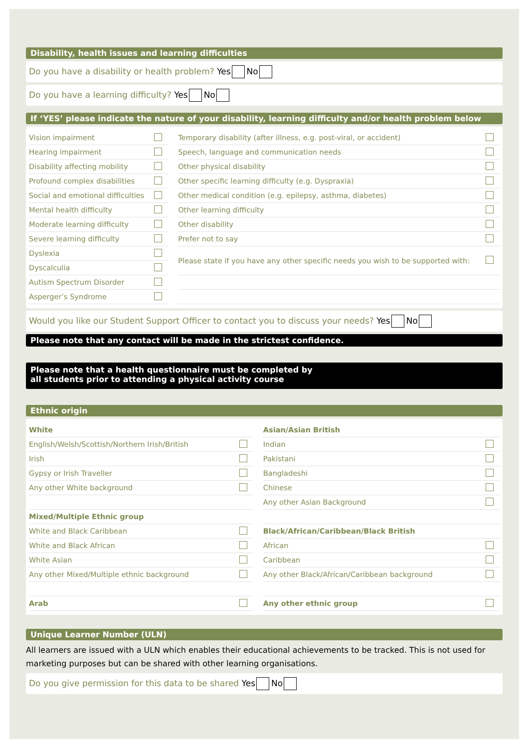Disability, health issues and learning difficulties
Do you have a disability or health problem? Yes No
Do you have a learning difficulty? Yes No
If ‘YES’ please indicate the nature of your disability, learning difficulty and/or health problem below
| Vision impairment | | | Temporary disability (after illness, e.g. post-viral, or accident) | |
| Hearing impairment | | | Speech, language and communication needs | |
| Disability affecting mobility | | | Other physical disability | |
| Profound complex disabilities | | | Other specific learning difficulty (e.g. Dyspraxia) | |
| Social and emotional difficulties | | | Other medical condition (e.g. epilepsy, asthma, diabetes) | |
| Mental health difficulty | | | Other learning difficulty | |
| Moderate learning difficulty | | | Other disability | |
| Severe learning difficulty | | | Prefer not to say | |
| Dyslexia | | | Please state if you have any other specific needs you wish to be supported with: | |
| Dyscalculia | | | | |
| Autism Spectrum Disorder | | | | |
| Asperger’s Syndrome | | | | |
Would you like our Student Support Officer to contact you to discuss your needs? Yes No
Please note that any contact will be made in the strictest confidence.
Please note that a health questionnaire must be completed by
all students prior to attending a physical activity course
Ethnic origin
| White | | | Asian/Asian British | |
| English/Welsh/Scottish/Northern Irish/British | | | Indian | |
| Irish | | | Pakistani | |
| Gypsy or Irish Traveller | | | Bangladeshi | |
| Any other White background | | | Chinese | |
| | | | Any other Asian Background | |
| Mixed/Multiple Ethnic group | | | | |
| White and Black Caribbean | | | Black/African/Caribbean/Black British | |
| White and Black African | | | African | |
| White Asian | | | Caribbean | |
| Any other Mixed/Multiple ethnic background | | | Any other Black/African/Caribbean background | |
| Arab | | | Any other ethnic group | |
Unique Learner Number (ULN)
All learners are issued with a ULN which enables their educational achievements to be tracked. This is not used for marketing purposes but can be shared with other learning organisations.
Do you give permission for this data to be shared Yes No